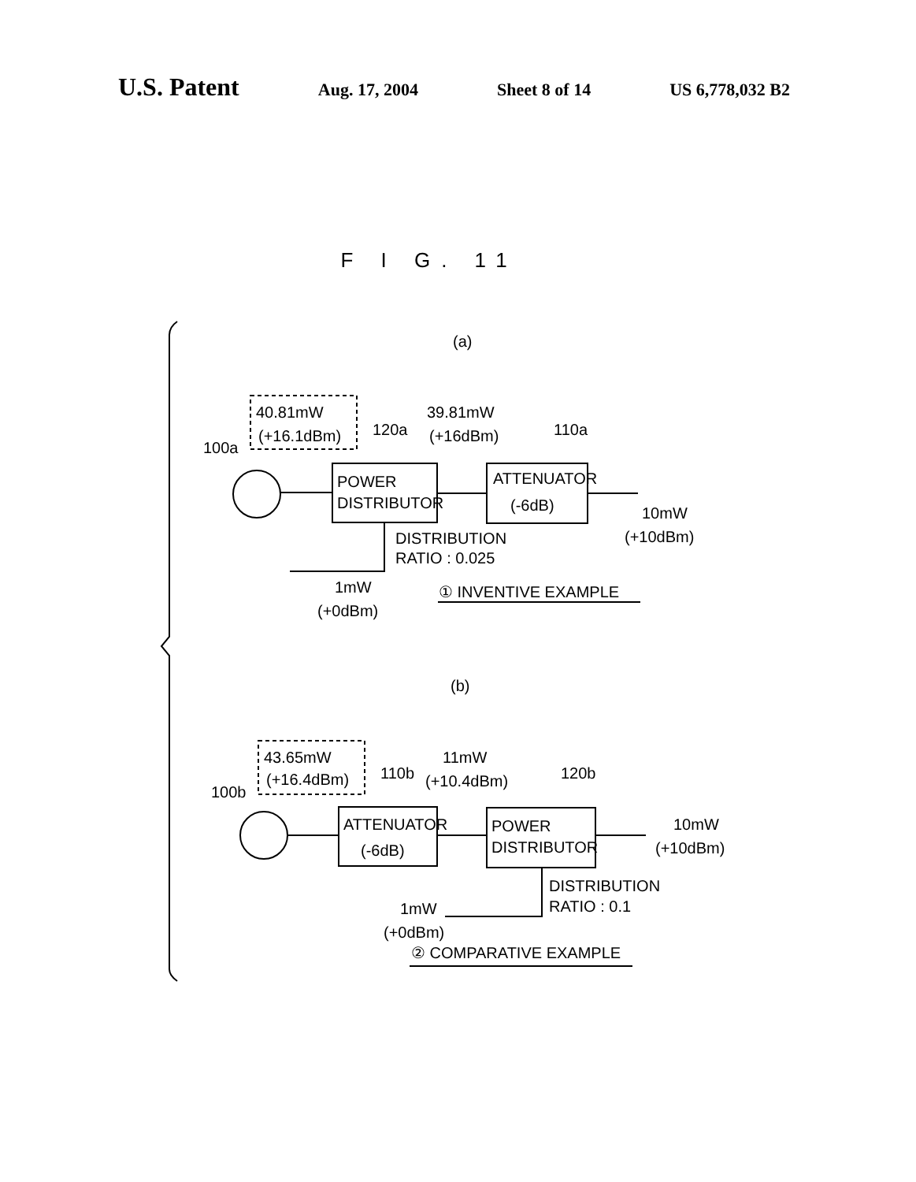U.S. Patent Aug. 17, 2004 Sheet 8 of 14 US 6,778,032 B2
F I G. 11
(a)
40.81mW
(+16.1dBm)
100a
120a
39.81mW
(+16dBm)
110a
POWER
DISTRIBUTOR
ATTENUATOR
(-6dB)
10mW
(+10dBm)
DISTRIBUTION
RATIO : 0.025
1mW
(+0dBm)
① INVENTIVE EXAMPLE
(b)
43.65mW
(+16.4dBm)
100b
110b
11mW
(+10.4dBm)
120b
ATTENUATOR
(-6dB)
POWER
DISTRIBUTOR
10mW
(+10dBm)
DISTRIBUTION
RATIO : 0.1
1mW
(+0dBm)
② COMPARATIVE EXAMPLE